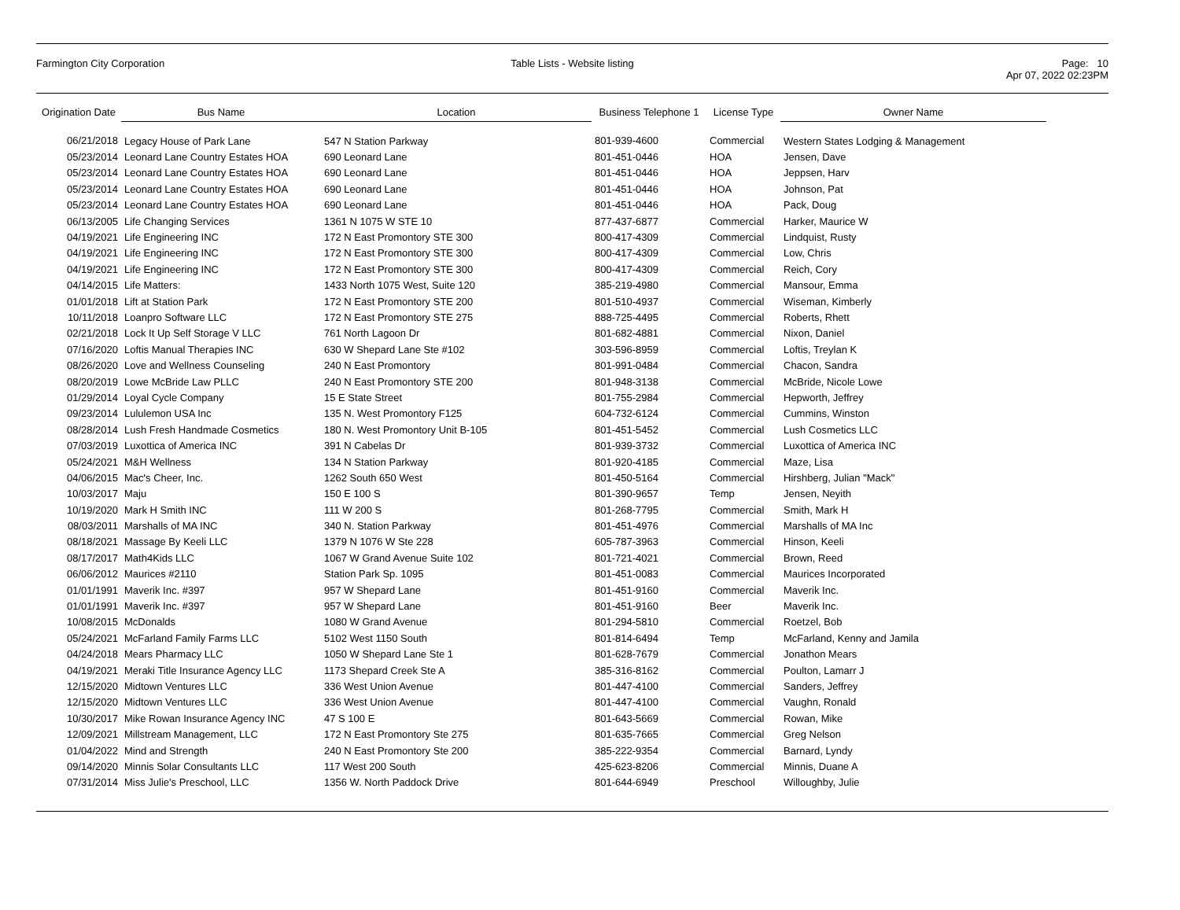Farmington City Corporation Table Lists - Website listing Page: 10
Apr 07, 2022 02:23PM
| Origination Date | Bus Name | Location | Business Telephone 1 | License Type | Owner Name |
| --- | --- | --- | --- | --- | --- |
| 06/21/2018 | Legacy House of Park Lane | 547 N Station Parkway | 801-939-4600 | Commercial | Western States Lodging & Management |
| 05/23/2014 | Leonard Lane Country Estates HOA | 690 Leonard Lane | 801-451-0446 | HOA | Jensen, Dave |
| 05/23/2014 | Leonard Lane Country Estates HOA | 690 Leonard Lane | 801-451-0446 | HOA | Jeppsen, Harv |
| 05/23/2014 | Leonard Lane Country Estates HOA | 690 Leonard Lane | 801-451-0446 | HOA | Johnson, Pat |
| 05/23/2014 | Leonard Lane Country Estates HOA | 690 Leonard Lane | 801-451-0446 | HOA | Pack, Doug |
| 06/13/2005 | Life Changing Services | 1361 N 1075 W STE 10 | 877-437-6877 | Commercial | Harker, Maurice W |
| 04/19/2021 | Life Engineering INC | 172 N East Promontory STE 300 | 800-417-4309 | Commercial | Lindquist, Rusty |
| 04/19/2021 | Life Engineering INC | 172 N East Promontory STE 300 | 800-417-4309 | Commercial | Low, Chris |
| 04/19/2021 | Life Engineering INC | 172 N East Promontory STE 300 | 800-417-4309 | Commercial | Reich, Cory |
| 04/14/2015 | Life Matters: | 1433 North 1075 West, Suite 120 | 385-219-4980 | Commercial | Mansour, Emma |
| 01/01/2018 | Lift at Station Park | 172 N East Promontory STE 200 | 801-510-4937 | Commercial | Wiseman, Kimberly |
| 10/11/2018 | Loanpro Software LLC | 172 N East Promontory STE 275 | 888-725-4495 | Commercial | Roberts, Rhett |
| 02/21/2018 | Lock It Up Self Storage V LLC | 761 North Lagoon Dr | 801-682-4881 | Commercial | Nixon, Daniel |
| 07/16/2020 | Loftis Manual Therapies INC | 630 W Shepard Lane Ste #102 | 303-596-8959 | Commercial | Loftis, Treylan K |
| 08/26/2020 | Love and Wellness Counseling | 240 N East Promontory | 801-991-0484 | Commercial | Chacon, Sandra |
| 08/20/2019 | Lowe McBride Law PLLC | 240 N East Promontory STE 200 | 801-948-3138 | Commercial | McBride, Nicole Lowe |
| 01/29/2014 | Loyal Cycle Company | 15 E State Street | 801-755-2984 | Commercial | Hepworth, Jeffrey |
| 09/23/2014 | Lululemon USA Inc | 135 N. West Promontory F125 | 604-732-6124 | Commercial | Cummins, Winston |
| 08/28/2014 | Lush Fresh Handmade Cosmetics | 180 N. West Promontory Unit B-105 | 801-451-5452 | Commercial | Lush Cosmetics LLC |
| 07/03/2019 | Luxottica of America INC | 391 N Cabelas Dr | 801-939-3732 | Commercial | Luxottica of America INC |
| 05/24/2021 | M&H Wellness | 134 N Station Parkway | 801-920-4185 | Commercial | Maze, Lisa |
| 04/06/2015 | Mac's Cheer, Inc. | 1262 South 650 West | 801-450-5164 | Commercial | Hirshberg, Julian "Mack" |
| 10/03/2017 | Maju | 150 E 100 S | 801-390-9657 | Temp | Jensen, Neyith |
| 10/19/2020 | Mark H Smith INC | 111 W 200 S | 801-268-7795 | Commercial | Smith, Mark H |
| 08/03/2011 | Marshalls of MA INC | 340 N. Station Parkway | 801-451-4976 | Commercial | Marshalls of MA Inc |
| 08/18/2021 | Massage By Keeli LLC | 1379 N 1076 W Ste 228 | 605-787-3963 | Commercial | Hinson, Keeli |
| 08/17/2017 | Math4Kids LLC | 1067 W Grand Avenue Suite 102 | 801-721-4021 | Commercial | Brown, Reed |
| 06/06/2012 | Maurices #2110 | Station Park Sp. 1095 | 801-451-0083 | Commercial | Maurices Incorporated |
| 01/01/1991 | Maverik Inc. #397 | 957 W Shepard Lane | 801-451-9160 | Commercial | Maverik Inc. |
| 01/01/1991 | Maverik Inc. #397 | 957 W Shepard Lane | 801-451-9160 | Beer | Maverik Inc. |
| 10/08/2015 | McDonalds | 1080 W Grand Avenue | 801-294-5810 | Commercial | Roetzel, Bob |
| 05/24/2021 | McFarland Family Farms LLC | 5102 West 1150 South | 801-814-6494 | Temp | McFarland, Kenny and Jamila |
| 04/24/2018 | Mears Pharmacy LLC | 1050 W Shepard Lane Ste 1 | 801-628-7679 | Commercial | Jonathon Mears |
| 04/19/2021 | Meraki Title Insurance Agency LLC | 1173 Shepard Creek Ste A | 385-316-8162 | Commercial | Poulton, Lamarr J |
| 12/15/2020 | Midtown Ventures LLC | 336 West Union Avenue | 801-447-4100 | Commercial | Sanders, Jeffrey |
| 12/15/2020 | Midtown Ventures LLC | 336 West Union Avenue | 801-447-4100 | Commercial | Vaughn, Ronald |
| 10/30/2017 | Mike Rowan Insurance Agency INC | 47 S 100 E | 801-643-5669 | Commercial | Rowan, Mike |
| 12/09/2021 | Millstream Management, LLC | 172 N East Promontory Ste 275 | 801-635-7665 | Commercial | Greg Nelson |
| 01/04/2022 | Mind and Strength | 240 N East Promontory Ste 200 | 385-222-9354 | Commercial | Barnard, Lyndy |
| 09/14/2020 | Minnis Solar Consultants LLC | 117 West 200 South | 425-623-8206 | Commercial | Minnis, Duane A |
| 07/31/2014 | Miss Julie's Preschool, LLC | 1356 W. North Paddock Drive | 801-644-6949 | Preschool | Willoughby, Julie |